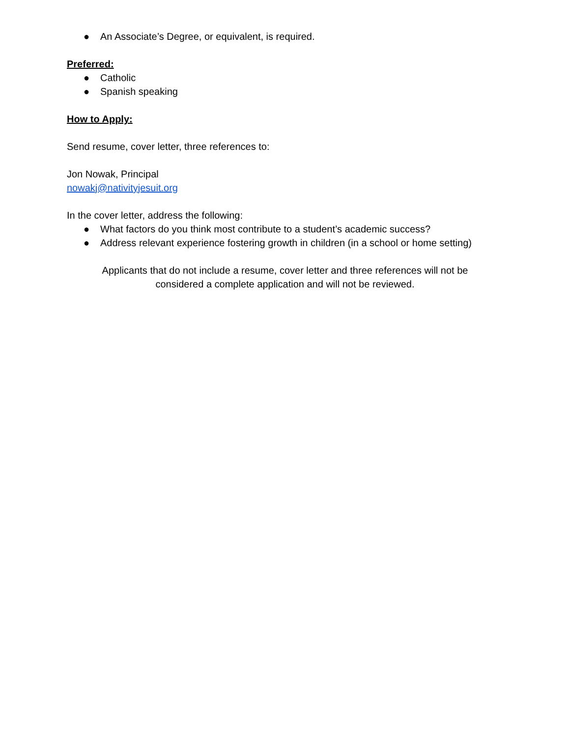● An Associate’s Degree, or equivalent, is required.
Preferred:
● Catholic
● Spanish speaking
How to Apply:
Send resume, cover letter, three references to:
Jon Nowak, Principal
nowakj@nativityjesuit.org
In the cover letter, address the following:
● What factors do you think most contribute to a student’s academic success?
● Address relevant experience fostering growth in children (in a school or home setting)
Applicants that do not include a resume, cover letter and three references will not be
considered a complete application and will not be reviewed.